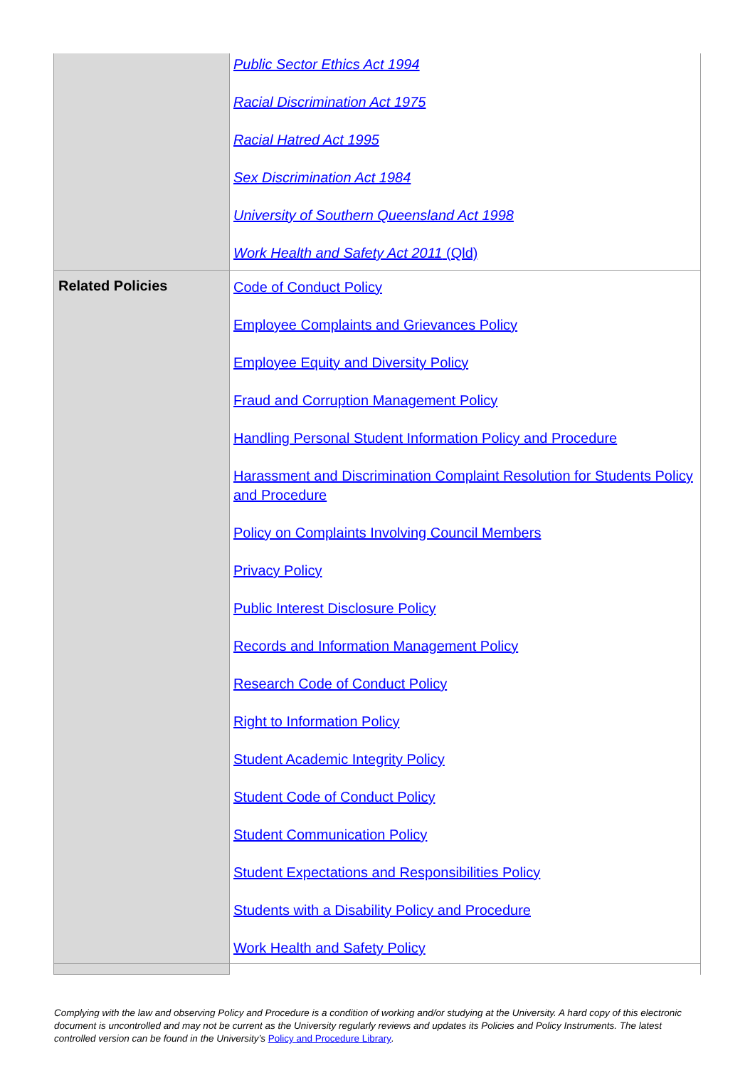| | Public Sector Ethics Act 1994 Racial Discrimination Act 1975 Racial Hatred Act 1995 Sex Discrimination Act 1984 University of Southern Queensland Act 1998 Work Health and Safety Act 2011 (Qld) |
| Related Policies | Code of Conduct Policy Employee Complaints and Grievances Policy Employee Equity and Diversity Policy Fraud and Corruption Management Policy Handling Personal Student Information Policy and Procedure Harassment and Discrimination Complaint Resolution for Students Policy and Procedure Policy on Complaints Involving Council Members Privacy Policy Public Interest Disclosure Policy Records and Information Management Policy Research Code of Conduct Policy Right to Information Policy Student Academic Integrity Policy Student Code of Conduct Policy Student Communication Policy Student Expectations and Responsibilities Policy Students with a Disability Policy and Procedure Work Health and Safety Policy |
Complying with the law and observing Policy and Procedure is a condition of working and/or studying at the University. A hard copy of this electronic document is uncontrolled and may not be current as the University regularly reviews and updates its Policies and Policy Instruments. The latest controlled version can be found in the University’s Policy and Procedure Library.